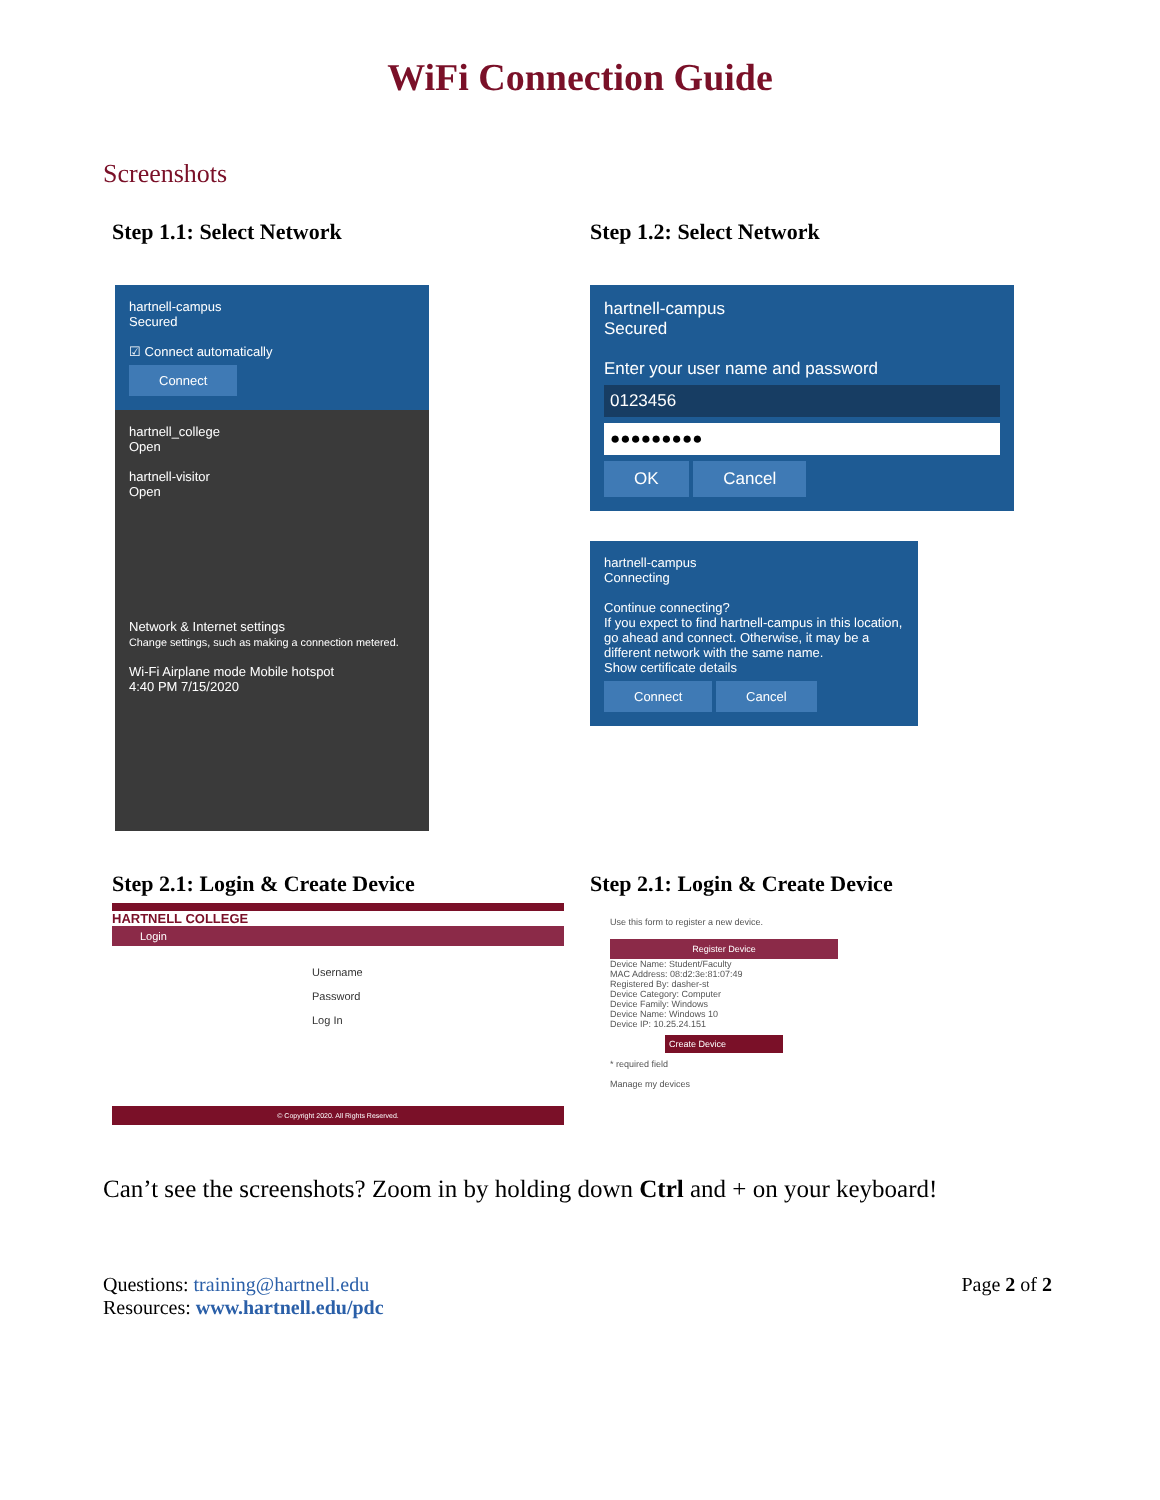WiFi Connection Guide
Screenshots
Step 1.1: Select Network
hartnell-campus
Secured
☑ Connect automatically
Connect
hartnell_college
Open
hartnell-visitor
Open
Network & Internet settings
Change settings, such as making a connection metered.
Wi-Fi Airplane mode Mobile hotspot
4:40 PM 7/15/2020
Step 1.2: Select Network
hartnell-campus
Secured
Enter your user name and password
0123456
●●●●●●●●●
OK Cancel
hartnell-campus
Connecting
Continue connecting?
If you expect to find hartnell-campus in this location, go ahead and connect. Otherwise, it may be a different network with the same name.
Show certificate details
Connect Cancel
Step 2.1: Login & Create Device
HARTNELL COLLEGE
Login
Username
Password
Log In
© Copyright 2020. All Rights Reserved.
Step 2.1: Login & Create Device
Use this form to register a new device.
Register Device
Device Name: Student/Faculty
MAC Address: 08:d2:3e:81:07:49
Registered By: dasher-st
Device Category: Computer
Device Family: Windows
Device Name: Windows 10
Device IP: 10.25.24.151
Create Device
* required field
Manage my devices
Can’t see the screenshots? Zoom in by holding down Ctrl and + on your keyboard!
Questions: training@hartnell.edu
Resources: www.hartnell.edu/pdc
Page 2 of 2